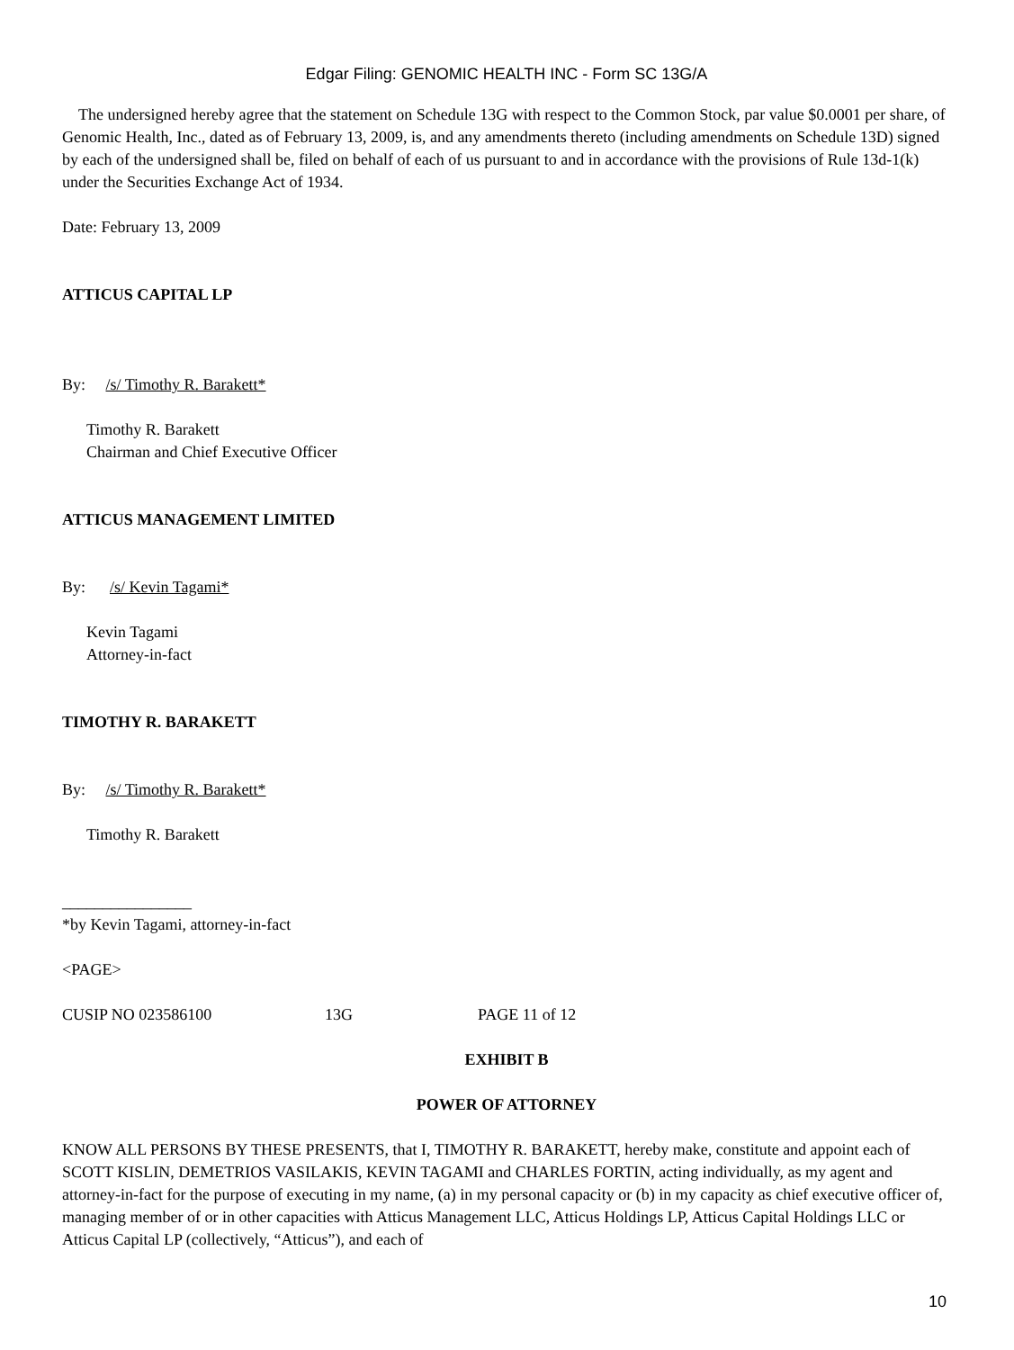Edgar Filing: GENOMIC HEALTH INC - Form SC 13G/A
The undersigned hereby agree that the statement on Schedule 13G with respect to the Common Stock, par value $0.0001 per share, of Genomic Health, Inc., dated as of February 13, 2009, is, and any amendments thereto (including amendments on Schedule 13D) signed by each of the undersigned shall be, filed on behalf of each of us pursuant to and in accordance with the provisions of Rule 13d-1(k) under the Securities Exchange Act of 1934.
Date: February 13, 2009
ATTICUS CAPITAL LP
By: /s/ Timothy R. Barakett*
Timothy R. Barakett
Chairman and Chief Executive Officer
ATTICUS MANAGEMENT LIMITED
By: /s/ Kevin Tagami*
Kevin Tagami
Attorney-in-fact
TIMOTHY R. BARAKETT
By: /s/ Timothy R. Barakett*
Timothy R. Barakett
________________
*by Kevin Tagami, attorney-in-fact
<PAGE>
CUSIP NO 023586100 13G PAGE 11 of 12
EXHIBIT B
POWER OF ATTORNEY
KNOW ALL PERSONS BY THESE PRESENTS, that I, TIMOTHY R. BARAKETT, hereby make, constitute and appoint each of SCOTT KISLIN, DEMETRIOS VASILAKIS, KEVIN TAGAMI and CHARLES FORTIN, acting individually, as my agent and attorney-in-fact for the purpose of executing in my name, (a) in my personal capacity or (b) in my capacity as chief executive officer of, managing member of or in other capacities with Atticus Management LLC, Atticus Holdings LP, Atticus Capital Holdings LLC or Atticus Capital LP (collectively, “Atticus”), and each of
10